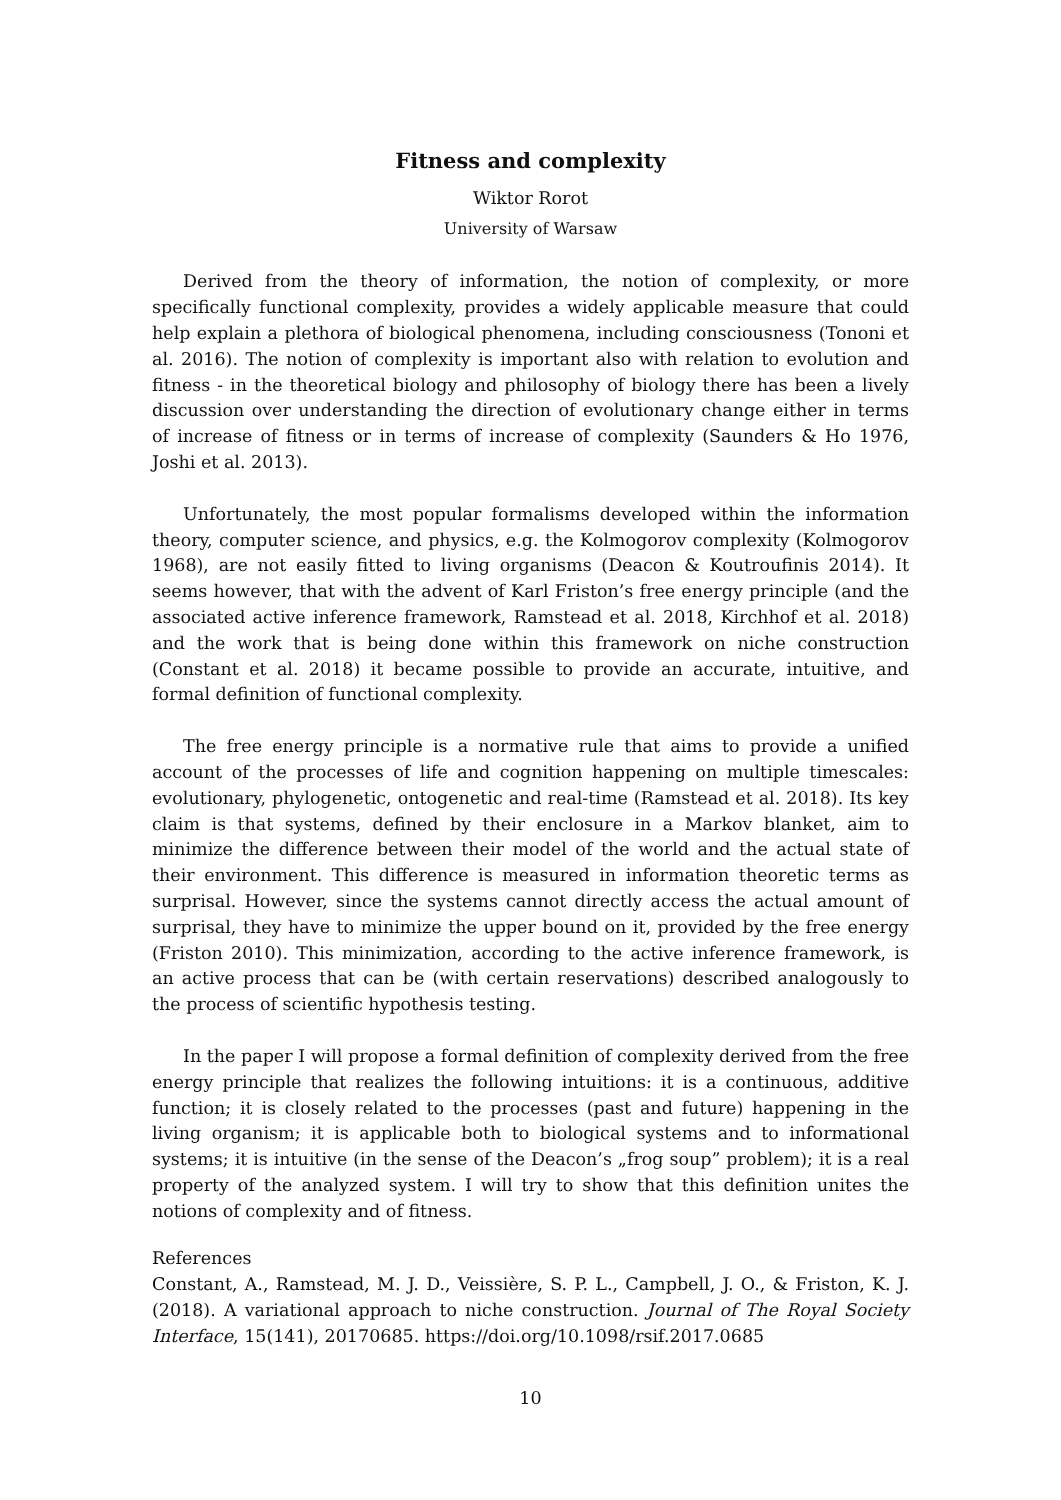Fitness and complexity
Wiktor Rorot
University of Warsaw
Derived from the theory of information, the notion of complexity, or more specifically functional complexity, provides a widely applicable measure that could help explain a plethora of biological phenomena, including consciousness (Tononi et al. 2016). The notion of complexity is important also with relation to evolution and fitness - in the theoretical biology and philosophy of biology there has been a lively discussion over understanding the direction of evolutionary change either in terms of increase of fitness or in terms of increase of complexity (Saunders & Ho 1976, Joshi et al. 2013).
Unfortunately, the most popular formalisms developed within the information theory, computer science, and physics, e.g. the Kolmogorov complexity (Kolmogorov 1968), are not easily fitted to living organisms (Deacon & Koutroufinis 2014). It seems however, that with the advent of Karl Friston’s free energy principle (and the associated active inference framework, Ramstead et al. 2018, Kirchhof et al. 2018) and the work that is being done within this framework on niche construction (Constant et al. 2018) it became possible to provide an accurate, intuitive, and formal definition of functional complexity.
The free energy principle is a normative rule that aims to provide a unified account of the processes of life and cognition happening on multiple timescales: evolutionary, phylogenetic, ontogenetic and real-time (Ramstead et al. 2018). Its key claim is that systems, defined by their enclosure in a Markov blanket, aim to minimize the difference between their model of the world and the actual state of their environment. This difference is measured in information theoretic terms as surprisal. However, since the systems cannot directly access the actual amount of surprisal, they have to minimize the upper bound on it, provided by the free energy (Friston 2010). This minimization, according to the active inference framework, is an active process that can be (with certain reservations) described analogously to the process of scientific hypothesis testing.
In the paper I will propose a formal definition of complexity derived from the free energy principle that realizes the following intuitions: it is a continuous, additive function; it is closely related to the processes (past and future) happening in the living organism; it is applicable both to biological systems and to informational systems; it is intuitive (in the sense of the Deacon’s „frog soup” problem); it is a real property of the analyzed system. I will try to show that this definition unites the notions of complexity and of fitness.
References
Constant, A., Ramstead, M. J. D., Veissière, S. P. L., Campbell, J. O., & Friston, K. J. (2018). A variational approach to niche construction. Journal of The Royal Society Interface, 15(141), 20170685. https://doi.org/10.1098/rsif.2017.0685
10